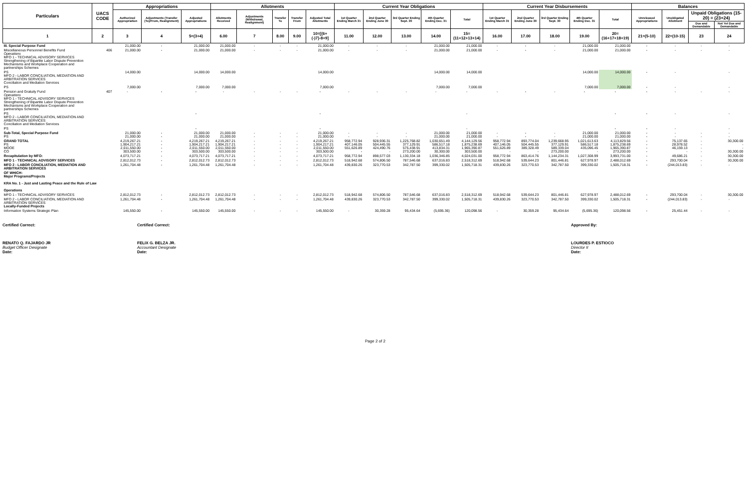| Particulars | UACS CODE | Appropriations | | | Allotments | | | | | Current Year Obligations | | | | | Current Year Disbursements | | | | | Balances | | | |
| --- | --- | --- | --- | --- | --- | --- | --- | --- | --- | --- | --- | --- | --- | --- | --- | --- | --- | --- | --- | --- | --- | --- | --- |
| | | Authorized Appropriation | Adjustments (Transfer (To)/From, Realignment) | Adjusted Appropriations | Allotments Received | Adjustments (Withdrawal, Realignment) | Transfer To | Transfer From | Adjusted Total Allotments | 1st Quarter Ending March 31 | 2nd Quarter Ending June 30 | 3rd Quarter Ending Sept. 30 | 4th Quarter Ending Dec. 31 | Total | 1st Quarter Ending March 31 | 2nd Quarter Ending June 30 | 3rd Quarter Ending Sept. 30 | 4th Quarter Ending Dec. 31 | Total | Unreleased Appropriations | Unobligated Allotment | Unpaid Obligations (15-20) = (23+24) | |
| | | | | | | | | | | | | | | | | | | | | | | Due and Demandable | Not Yet Due and Demandable |
| 1 | 2 | 3 | 4 | 5=(3+4) | 6.00 | 7 | 8.00 | 9.00 | 10=[{6+(-)7}-8+9] | 11.00 | 12.00 | 13.00 | 14.00 | 15=(11+12+13+14) | 16.00 | 17.00 | 18.00 | 19.00 | 20=(16+17+18+19) | 21=(5-10) | 22=(10-15) | 23 | 24 |
| III. Special Purpose Fund | | 21,000.00 | - | 21,000.00 | 21,000.00 | - | - | - | 21,000.00 | - | - | - | 21,000.00 | 21,000.00 | - | - | - | 21,000.00 | 21,000.00 | - | - | - | - |
| Miscellaneous Personnel Benefits Fund Operations MFO 1 - TECHNICAL ADVISORY SERVICES Strengthening of Bipartite Labor Dispute Prevention Mechanisms and Workplace Cooperation and partnerships Schemes | 406 | 21,000.00 | - | 21,000.00 | 21,000.00 | - | - | - | 21,000.00 | - | - | - | 21,000.00 | 21,000.00 | - | - | - | 21,000.00 | 21,000.00 | - | - | - | - |
| PS MFO 2 - LABOR CONCILIATION, MEDIATION AND ARBITRATION SERVICES Conciliation and Mediation Services | | 14,000.00 | | 14,000.00 | 14,000.00 | | | | 14,000.00 | | | | 14,000.00 | 14,000.00 | | | | 14,000.00 | 14,000.00 | - | - | | - |
| PS | | 7,000.00 | | 7,000.00 | 7,000.00 | | | | 7,000.00 | | | | 7,000.00 | 7,000.00 | | | | 7,000.00 | 7,000.00 | - | - | | - |
| Pension and Gratuity Fund Operations MFO 1 - TECHNICAL ADVISORY SERVICES Strengthening of Bipartite Labor Dispute Prevention Mechanisms and Workplace Cooperation and partnerships Schemes | 407 | - | - | - | - | - | - | - | - | - | - | - | - | - | - | - | - | - | - | - | - | - | - |
| PS MFO 2 - LABOR CONCILIATION, MEDIATION AND ARBITRATION SERVICES Conciliation and Mediation Services | | | | - | | | | | - | | | | | - | | | | | - | - | - | | - |
| PS | | | | - | | | | | - | | | | | - | | | | | - | - | - | | - |
| Sub-Total, Special Purpose Fund PS | | 21,000.00 21,000.00 | - - | 21,000.00 21,000.00 | 21,000.00 21,000.00 | - - | - - | - - | 21,000.00 21,000.00 | - - | - - | - - | 21,000.00 21,000.00 | 21,000.00 21,000.00 | - - | - - | - - | 21,000.00 21,000.00 | 21,000.00 21,000.00 | - - | - - | - - | - - |
| GRAND TOTAL PS MOOE CO | | 4,219,267.21 1,904,217.21 2,011,550.00 303,500.00 | - - - - | 4,219,267.21 1,904,217.21 2,011,550.00 303,500.00 | 4,219,267.21 1,904,217.21 2,011,550.00 303,500.00 | - - - - | - - - - | - - - - | 4,219,267.21 1,904,217.21 2,011,550.00 303,500.00 | 958,772.94 407,146.05 551,626.89 - | 928,936.31 504,445.55 424,490.76 - | 1,225,768.82 377,129.91 575,438.91 273,200.00 | 1,030,651.49 586,517.18 413,834.31 30,300.00 | 4,144,129.56 1,875,238.69 1,965,390.87 303,500.00 | 958,772.94 407,146.05 551,626.89 - | 893,774.04 504,445.55 389,328.49 - | 1,239,668.95 377,129.91 589,339.04 273,200.00 | 1,021,613.63 586,517.18 435,096.45 - | 4,113,829.56 1,875,238.69 1,965,390.87 273,200.00 | - - - - | 75,137.65 28,978.52 46,159.13 - | - - - - | 30,300.00 - - 30,300.00 |
| Recapitulation by MFO: | | 4,073,717.21 | - | 4,073,717.21 | 4,073,717.21 | - | - | - | 4,073,717.21 | 958,772.94 | 898,577.03 | 1,130,334.18 | 1,036,346.85 | 4,024,031.00 | 958,772.94 | 863,414.76 | 1,144,234.31 | 1,027,308.99 | 3,993,731.00 | - | 49,686.21 | - | 30,300.00 |
| MFO 1 - TECHNICAL ADVISORY SERVICES | | 2,812,012.73 | - | 2,812,012.73 | 2,812,012.73 | - | - | - | 2,812,012.73 | 518,942.68 | 574,806.50 | 787,546.68 | 637,016.83 | 2,518,312.69 | 518,942.68 | 539,644.23 | 801,446.81 | 627,978.97 | 2,488,012.69 | - | 293,700.04 | - | 30,300.00 |
| MFO 2 - LABOR CONCILIATION, MEDIATION AND ARBITRATION SERVICES | | 1,261,704.48 | - | 1,261,704.48 | 1,261,704.48 | - | - | - | 1,261,704.48 | 439,830.26 | 323,770.53 | 342,787.50 | 399,330.02 | 1,505,718.31 | 439,830.26 | 323,770.53 | 342,787.50 | 399,330.02 | 1,505,718.31 | - | (244,013.83) | - | - |
| OF WHICH: Major Programs/Projects KRA No. 1 - Just and Lasting Peace and the Rule of Law Operations | | | | | | | | | | | | | | | | | | | | | | | |
| MFO 1 - TECHNICAL ADVISORY SERVICES | | 2,812,012.73 | - | 2,812,012.73 | 2,812,012.73 | - | - | - | 2,812,012.73 | 518,942.68 | 574,806.50 | 787,546.68 | 637,016.83 | 2,518,312.69 | 518,942.68 | 539,644.23 | 801,446.81 | 627,978.97 | 2,488,012.69 | - | 293,700.04 | - | 30,300.00 |
| MFO 2 - LABOR CONCILIATION, MEDIATION AND ARBITRATION SERVICES Locally-Funded Projects | | 1,261,704.48 | - | 1,261,704.48 | 1,261,704.48 | - | - | - | 1,261,704.48 | 439,830.26 | 323,770.53 | 342,787.50 | 399,330.02 | 1,505,718.31 | 439,830.26 | 323,770.53 | 342,787.50 | 399,330.02 | 1,505,718.31 | - | (244,013.83) | - | - |
| Information Systems Strategic Plan | | 145,550.00 | - | 145,550.00 | 145,550.00 | - | - | - | 145,550.00 | - | 30,359.28 | 95,434.64 | (5,695.36) | 120,098.56 | - | 30,359.28 | 95,434.64 | (5,695.36) | 120,098.56 | - | 25,451.44 | - | - |
Certified Correct:
RENATO Q. FAJARDO JR
Budget Officer Designate
Date:
Certified Correct:
FELIX G. BELZA JR.
Accountant Designate
Date:
Approved By:
LOURDES P. ESTIOCO
Director II
Date:
Page 2 of 2